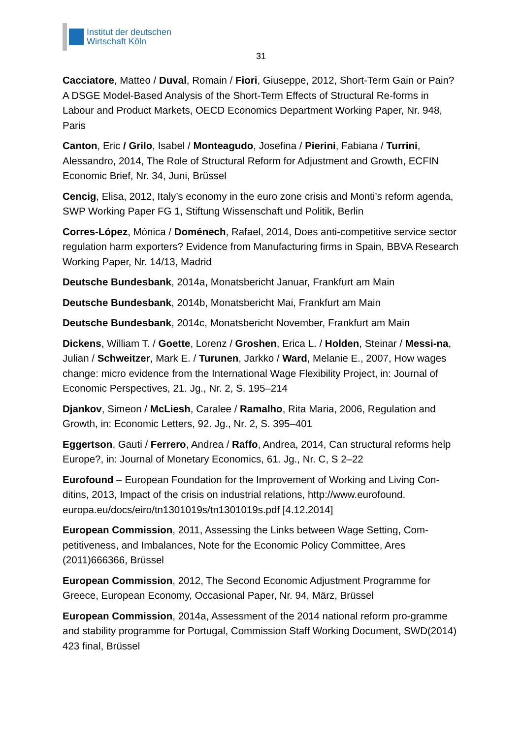Institut der deutschen
Wirtschaft Köln
31
Cacciatore, Matteo / Duval, Romain / Fiori, Giuseppe, 2012, Short-Term Gain or Pain? A DSGE Model-Based Analysis of the Short-Term Effects of Structural Re-forms in Labour and Product Markets, OECD Economics Department Working Paper, Nr. 948, Paris
Canton, Eric / Grilo, Isabel / Monteagudo, Josefina / Pierini, Fabiana / Turrini, Alessandro, 2014, The Role of Structural Reform for Adjustment and Growth, ECFIN Economic Brief, Nr. 34, Juni, Brüssel
Cencig, Elisa, 2012, Italy’s economy in the euro zone crisis and Monti’s reform agenda, SWP Working Paper FG 1, Stiftung Wissenschaft und Politik, Berlin
Corres-López, Mónica / Doménech, Rafael, 2014, Does anti-competitive service sector regulation harm exporters? Evidence from Manufacturing firms in Spain, BBVA Research Working Paper, Nr. 14/13, Madrid
Deutsche Bundesbank, 2014a, Monatsbericht Januar, Frankfurt am Main
Deutsche Bundesbank, 2014b, Monatsbericht Mai, Frankfurt am Main
Deutsche Bundesbank, 2014c, Monatsbericht November, Frankfurt am Main
Dickens, William T. / Goette, Lorenz / Groshen, Erica L. / Holden, Steinar / Messi-na, Julian / Schweitzer, Mark E. / Turunen, Jarkko / Ward, Melanie E., 2007, How wages change: micro evidence from the International Wage Flexibility Project, in: Journal of Economic Perspectives, 21. Jg., Nr. 2, S. 195–214
Djankov, Simeon / McLiesh, Caralee / Ramalho, Rita Maria, 2006, Regulation and Growth, in: Economic Letters, 92. Jg., Nr. 2, S. 395–401
Eggertson, Gauti / Ferrero, Andrea / Raffo, Andrea, 2014, Can structural reforms help Europe?, in: Journal of Monetary Economics, 61. Jg., Nr. C, S 2–22
Eurofound – European Foundation for the Improvement of Working and Living Con-ditins, 2013, Impact of the crisis on industrial relations, http://www.eurofound. europa.eu/docs/eiro/tn1301019s/tn1301019s.pdf [4.12.2014]
European Commission, 2011, Assessing the Links between Wage Setting, Com-petitiveness, and Imbalances, Note for the Economic Policy Committee, Ares (2011)666366, Brüssel
European Commission, 2012, The Second Economic Adjustment Programme for Greece, European Economy, Occasional Paper, Nr. 94, März, Brüssel
European Commission, 2014a, Assessment of the 2014 national reform pro-gramme and stability programme for Portugal, Commission Staff Working Document, SWD(2014) 423 final, Brüssel